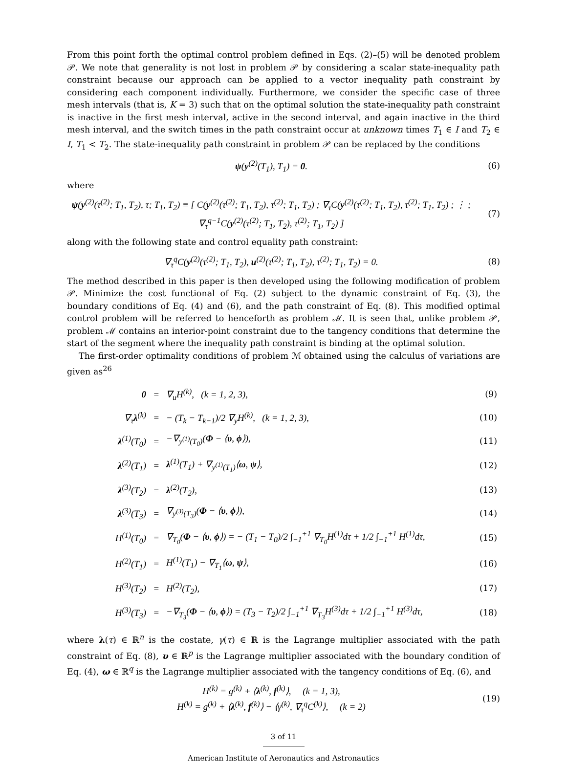From this point forth the optimal control problem defined in Eqs. (2)–(5) will be denoted problem 𝒫. We note that generality is not lost in problem 𝒫 by considering a scalar state-inequality path constraint because our approach can be applied to a vector inequality path constraint by considering each component individually. Furthermore, we consider the specific case of three mesh intervals (that is, K = 3) such that on the optimal solution the state-inequality path constraint is inactive in the first mesh interval, active in the second interval, and again inactive in the third mesh interval, and the switch times in the path constraint occur at unknown times T<sub>1</sub> ∈ I and T<sub>2</sub> ∈ I, T<sub>1</sub> < T<sub>2</sub>. The state-inequality path constraint in problem 𝒫 can be replaced by the conditions
ψ(y<sup>(2)</sup>(T<sub>1</sub>), T<sub>1</sub>) = 0. (6)
where
ψ(y<sup>(2)</sup>(τ<sup>(2)</sup>; T<sub>1</sub>, T<sub>2</sub>), τ; T<sub>1</sub>, T<sub>2</sub>) ≡ [ C(y<sup>(2)</sup>(τ<sup>(2)</sup>; T<sub>1</sub>, T<sub>2</sub>), τ<sup>(2)</sup>; T<sub>1</sub>, T<sub>2</sub>) ; ∇<sub>τ</sub>C(y<sup>(2)</sup>(τ<sup>(2)</sup>; T<sub>1</sub>, T<sub>2</sub>), τ<sup>(2)</sup>; T<sub>1</sub>, T<sub>2</sub>) ; ⋮ ; ∇<sub>τ</sub><sup>q−1</sup>C(y<sup>(2)</sup>(τ<sup>(2)</sup>; T<sub>1</sub>, T<sub>2</sub>), τ<sup>(2)</sup>; T<sub>1</sub>, T<sub>2</sub>) ]
(7)
along with the following state and control equality path constraint:
∇<sub>τ</sub><sup>q</sup>C(y<sup>(2)</sup>(τ<sup>(2)</sup>; T<sub>1</sub>, T<sub>2</sub>), u<sup>(2)</sup>(τ<sup>(2)</sup>; T<sub>1</sub>, T<sub>2</sub>), τ<sup>(2)</sup>; T<sub>1</sub>, T<sub>2</sub>) = 0.
(8)
The method described in this paper is then developed using the following modification of problem 𝒫. Minimize the cost functional of Eq. (2) subject to the dynamic constraint of Eq. (3), the boundary conditions of Eq. (4) and (6), and the path constraint of Eq. (8). This modified optimal control problem will be referred to henceforth as problem ℳ. It is seen that, unlike problem 𝒫, problem ℳ contains an interior-point constraint due to the tangency conditions that determine the start of the segment where the inequality path constraint is binding at the optimal solution.
The first-order optimality conditions of problem ℳ obtained using the calculus of variations are given as<sup>26</sup>
| 0 | = | ∇<sub>u</sub>H<sup>(k)</sup>, (k = 1, 2, 3), | (9) |
| ∇<sub>τ</sub> λ<sup>(k)</sup> | = | − (T<sub>k</sub> − T<sub>k−1</sub>)/2 ∇<sub>y</sub>H<sup>(k)</sup>, (k = 1, 2, 3), | (10) |
| λ<sup>(1)</sup>(T<sub>0</sub>) | = | −∇<sub>y<sup>(1)</sup>(T<sub>0</sub>)</sub>( Φ − ⟨ υ , ϕ ⟩), | (11) |
| λ<sup>(2)</sup>(T<sub>1</sub>) | = | λ<sup>(1)</sup>(T<sub>1</sub>) + ∇<sub>y<sup>(1)</sup>(T<sub>1</sub>)</sub>⟨ ω , ψ ⟩, | (12) |
| λ<sup>(3)</sup>(T<sub>2</sub>) | = | λ<sup>(2)</sup>(T<sub>2</sub>), | (13) |
| λ<sup>(3)</sup>(T<sub>3</sub>) | = | ∇<sub>y<sup>(3)</sup>(T<sub>3</sub>)</sub>( Φ − ⟨ υ , ϕ ⟩), | (14) |
| H<sup>(1)</sup>(T<sub>0</sub>) | = | ∇<sub>T<sub>0</sub></sub>( Φ − ⟨ υ , ϕ ⟩) = − (T<sub>1</sub> − T<sub>0</sub>)/2 ∫<sub>−1</sub><sup>+1</sup> ∇<sub>T<sub>0</sub></sub>H<sup>(1)</sup>dτ + 1/2 ∫<sub>−1</sub><sup>+1</sup> H<sup>(1)</sup>dτ, | (15) |
| H<sup>(2)</sup>(T<sub>1</sub>) | = | H<sup>(1)</sup>(T<sub>1</sub>) − ∇<sub>T<sub>1</sub></sub>⟨ ω , ψ ⟩, | (16) |
| H<sup>(3)</sup>(T<sub>2</sub>) | = | H<sup>(2)</sup>(T<sub>2</sub>), | (17) |
| H<sup>(3)</sup>(T<sub>3</sub>) | = | −∇<sub>T<sub>3</sub></sub>( Φ − ⟨ υ , ϕ ⟩) = (T<sub>3</sub> − T<sub>2</sub>)/2 ∫<sub>−1</sub><sup>+1</sup> ∇<sub>T<sub>3</sub></sub>H<sup>(3)</sup>dτ + 1/2 ∫<sub>−1</sub><sup>+1</sup> H<sup>(3)</sup>dτ, | (18) |
where λ(τ) ∈ ℝ<sup>n</sup> is the costate, γ(τ) ∈ ℝ is the Lagrange multiplier associated with the path constraint of Eq. (8), υ ∈ ℝ<sup>p</sup> is the Lagrange multiplier associated with the boundary condition of Eq. (4), ω ∈ ℝ<sup>q</sup> is the Lagrange multiplier associated with the tangency conditions of Eq. (6), and
H<sup>(k)</sup> = g<sup>(k)</sup> + ⟨λ<sup>(k)</sup>, f<sup>(k)</sup>⟩, (k = 1, 3),
H<sup>(k)</sup> = g<sup>(k)</sup> + ⟨λ<sup>(k)</sup>, f<sup>(k)</sup>⟩ − ⟨γ<sup>(k)</sup>, ∇<sub>τ</sub><sup>q</sup>C<sup>(k)</sup>⟩, (k = 2)
(19)
3 of 11
American Institute of Aeronautics and Astronautics